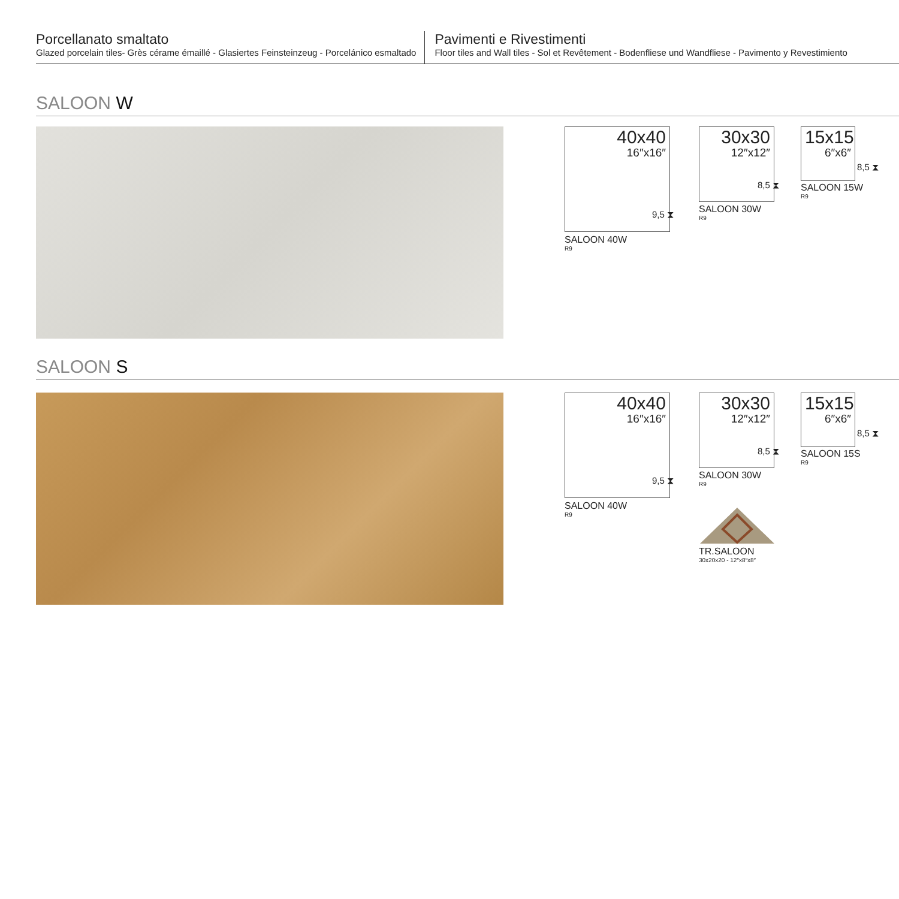Porcellanato smaltato
Glazed porcelain tiles- Grès cérame émaillé - Glasiertes Feinsteinzeug - Porcelánico esmaltado
Pavimenti e Rivestimenti
Floor tiles and Wall tiles - Sol et Revêtement - Bodenfliese und Wandfliese - Pavimento y Revestimiento
SALOON W
40x40
16″x16″
9,5 ⧗
SALOON 40W
R9
30x30
12″x12″
8,5 ⧗
SALOON 30W
R9
15x15
6″x6″
8,5 ⧗
SALOON 15W
R9
SALOON S
40x40
16″x16″
9,5 ⧗
SALOON 40W
R9
30x30
12″x12″
8,5 ⧗
SALOON 30W
R9
15x15
6″x6″
8,5 ⧗
SALOON 15S
R9
TR.SALOON
30x20x20 - 12″x8″x8″